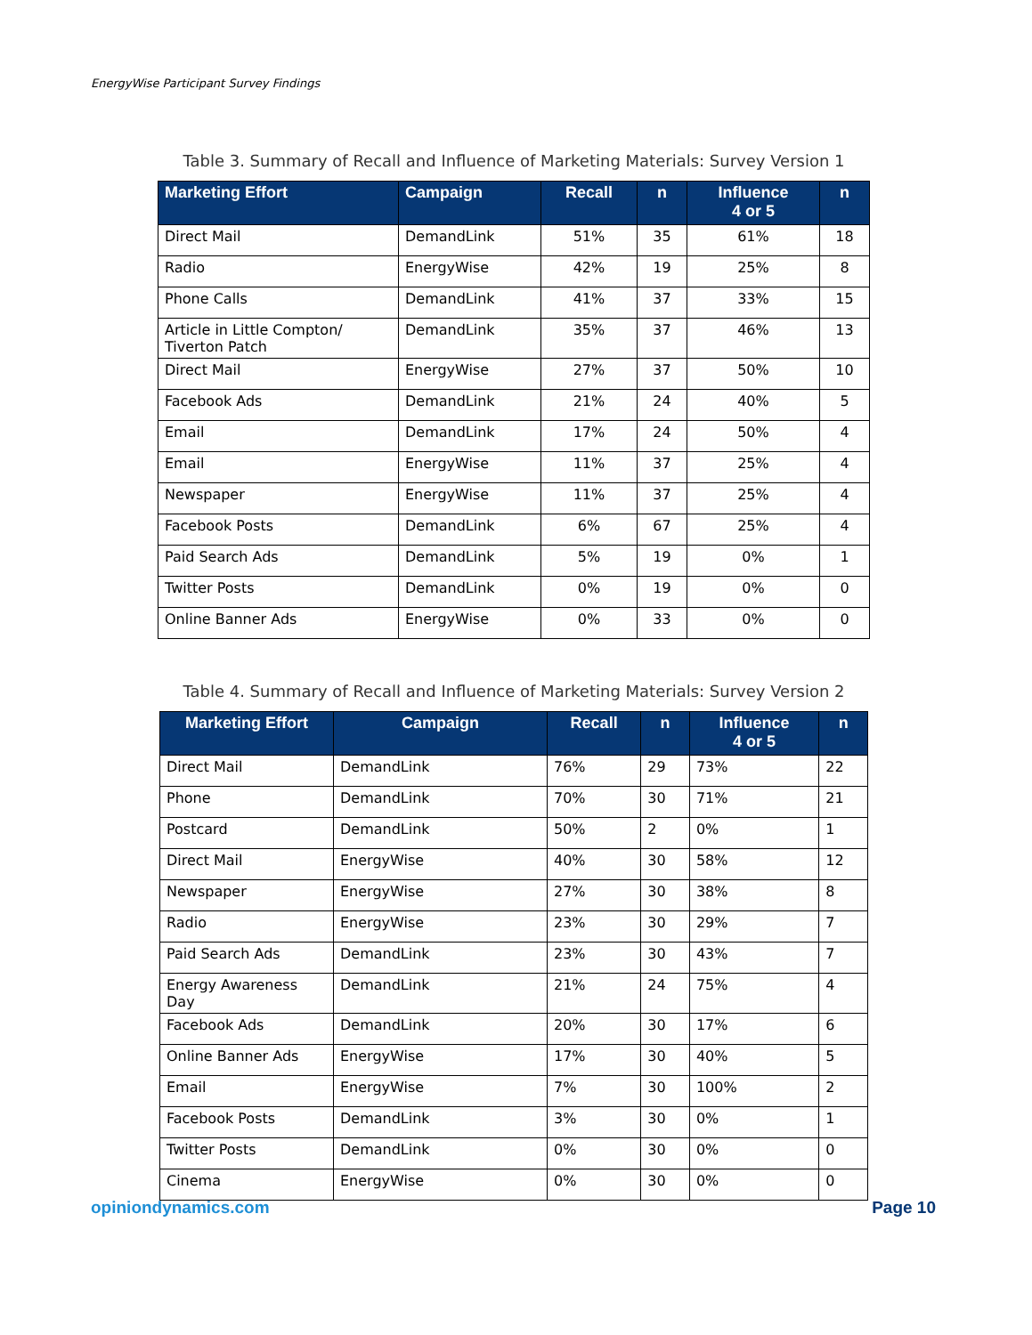EnergyWise Participant Survey Findings
Table 3. Summary of Recall and Influence of Marketing Materials: Survey Version 1
| Marketing Effort | Campaign | Recall | n | Influence 4 or 5 | n |
| --- | --- | --- | --- | --- | --- |
| Direct Mail | DemandLink | 51% | 35 | 61% | 18 |
| Radio | EnergyWise | 42% | 19 | 25% | 8 |
| Phone Calls | DemandLink | 41% | 37 | 33% | 15 |
| Article in Little Compton/ Tiverton Patch | DemandLink | 35% | 37 | 46% | 13 |
| Direct Mail | EnergyWise | 27% | 37 | 50% | 10 |
| Facebook Ads | DemandLink | 21% | 24 | 40% | 5 |
| Email | DemandLink | 17% | 24 | 50% | 4 |
| Email | EnergyWise | 11% | 37 | 25% | 4 |
| Newspaper | EnergyWise | 11% | 37 | 25% | 4 |
| Facebook Posts | DemandLink | 6% | 67 | 25% | 4 |
| Paid Search Ads | DemandLink | 5% | 19 | 0% | 1 |
| Twitter Posts | DemandLink | 0% | 19 | 0% | 0 |
| Online Banner Ads | EnergyWise | 0% | 33 | 0% | 0 |
Table 4. Summary of Recall and Influence of Marketing Materials: Survey Version 2
| Marketing Effort | Campaign | Recall | n | Influence 4 or 5 | n |
| --- | --- | --- | --- | --- | --- |
| Direct Mail | DemandLink | 76% | 29 | 73% | 22 |
| Phone | DemandLink | 70% | 30 | 71% | 21 |
| Postcard | DemandLink | 50% | 2 | 0% | 1 |
| Direct Mail | EnergyWise | 40% | 30 | 58% | 12 |
| Newspaper | EnergyWise | 27% | 30 | 38% | 8 |
| Radio | EnergyWise | 23% | 30 | 29% | 7 |
| Paid Search Ads | DemandLink | 23% | 30 | 43% | 7 |
| Energy Awareness Day | DemandLink | 21% | 24 | 75% | 4 |
| Facebook Ads | DemandLink | 20% | 30 | 17% | 6 |
| Online Banner Ads | EnergyWise | 17% | 30 | 40% | 5 |
| Email | EnergyWise | 7% | 30 | 100% | 2 |
| Facebook Posts | DemandLink | 3% | 30 | 0% | 1 |
| Twitter Posts | DemandLink | 0% | 30 | 0% | 0 |
| Cinema | EnergyWise | 0% | 30 | 0% | 0 |
opiniondynamics.com Page 10